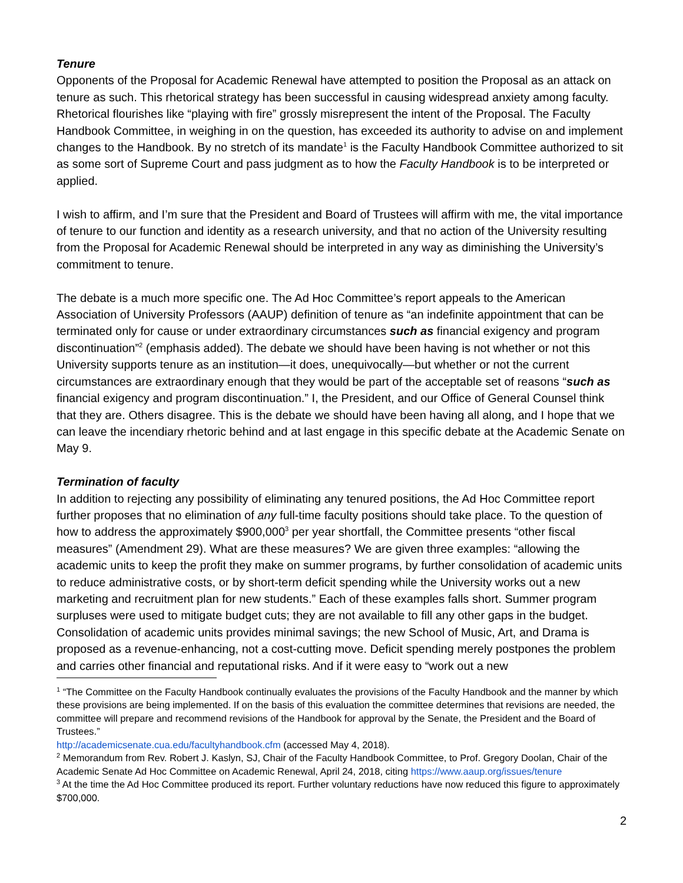Tenure
Opponents of the Proposal for Academic Renewal have attempted to position the Proposal as an attack on tenure as such. This rhetorical strategy has been successful in causing widespread anxiety among faculty. Rhetorical flourishes like “playing with fire” grossly misrepresent the intent of the Proposal. The Faculty Handbook Committee, in weighing in on the question, has exceeded its authority to advise on and implement changes to the Handbook. By no stretch of its mandate<sup>1</sup> is the Faculty Handbook Committee authorized to sit as some sort of Supreme Court and pass judgment as to how the Faculty Handbook is to be interpreted or applied.
I wish to affirm, and I’m sure that the President and Board of Trustees will affirm with me, the vital importance of tenure to our function and identity as a research university, and that no action of the University resulting from the Proposal for Academic Renewal should be interpreted in any way as diminishing the University’s commitment to tenure.
The debate is a much more specific one. The Ad Hoc Committee’s report appeals to the American Association of University Professors (AAUP) definition of tenure as “an indefinite appointment that can be terminated only for cause or under extraordinary circumstances such as financial exigency and program discontinuation”<sup>2</sup> (emphasis added). The debate we should have been having is not whether or not this University supports tenure as an institution—it does, unequivocally—but whether or not the current circumstances are extraordinary enough that they would be part of the acceptable set of reasons “such as financial exigency and program discontinuation.” I, the President, and our Office of General Counsel think that they are. Others disagree. This is the debate we should have been having all along, and I hope that we can leave the incendiary rhetoric behind and at last engage in this specific debate at the Academic Senate on May 9.
Termination of faculty
In addition to rejecting any possibility of eliminating any tenured positions, the Ad Hoc Committee report further proposes that no elimination of any full-time faculty positions should take place. To the question of how to address the approximately $900,000<sup>3</sup> per year shortfall, the Committee presents “other fiscal measures” (Amendment 29). What are these measures? We are given three examples: “allowing the academic units to keep the profit they make on summer programs, by further consolidation of academic units to reduce administrative costs, or by short-term deficit spending while the University works out a new marketing and recruitment plan for new students.” Each of these examples falls short. Summer program surpluses were used to mitigate budget cuts; they are not available to fill any other gaps in the budget. Consolidation of academic units provides minimal savings; the new School of Music, Art, and Drama is proposed as a revenue-enhancing, not a cost-cutting move. Deficit spending merely postpones the problem and carries other financial and reputational risks. And if it were easy to “work out a new
<sup>1</sup> “The Committee on the Faculty Handbook continually evaluates the provisions of the Faculty Handbook and the manner by which these provisions are being implemented. If on the basis of this evaluation the committee determines that revisions are needed, the committee will prepare and recommend revisions of the Handbook for approval by the Senate, the President and the Board of Trustees.”
http://academicsenate.cua.edu/facultyhandbook.cfm (accessed May 4, 2018).
<sup>2</sup> Memorandum from Rev. Robert J. Kaslyn, SJ, Chair of the Faculty Handbook Committee, to Prof. Gregory Doolan, Chair of the Academic Senate Ad Hoc Committee on Academic Renewal, April 24, 2018, citing https://www.aaup.org/issues/tenure
<sup>3</sup> At the time the Ad Hoc Committee produced its report. Further voluntary reductions have now reduced this figure to approximately $700,000.
2